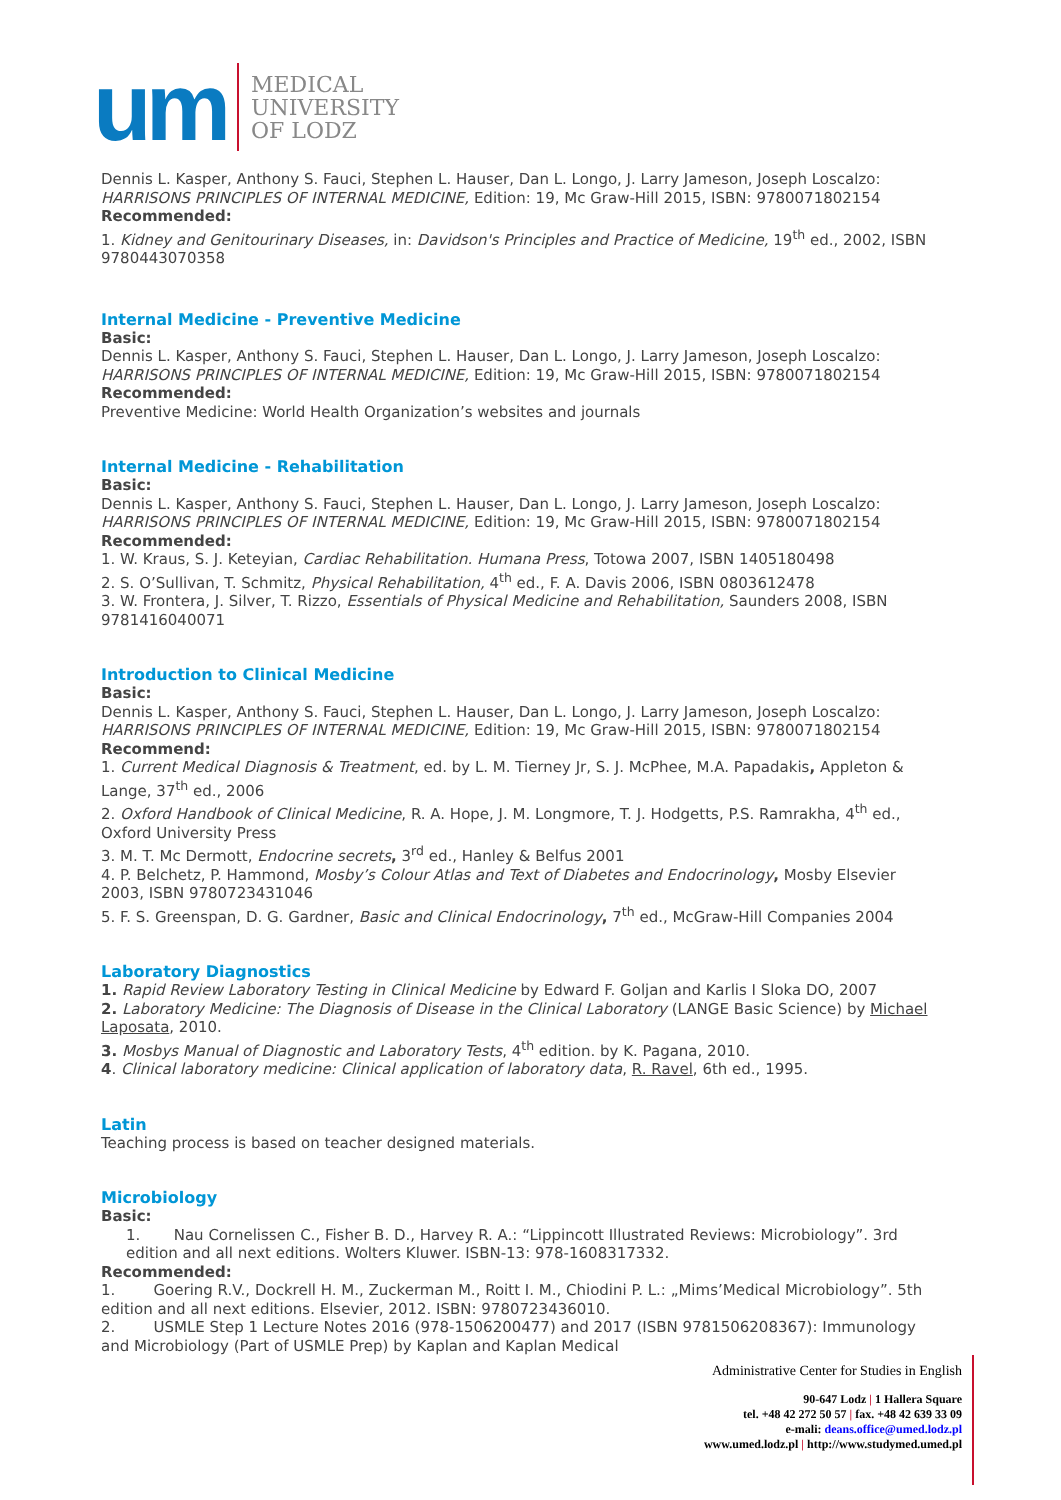um
MEDICAL
UNIVERSITY
OF LODZ
Dennis L. Kasper, Anthony S. Fauci, Stephen L. Hauser, Dan L. Longo, J. Larry Jameson, Joseph Loscalzo: HARRISONS PRINCIPLES OF INTERNAL MEDICINE, Edition: 19, Mc Graw-Hill 2015, ISBN: 9780071802154
Recommended:
1. Kidney and Genitourinary Diseases, in: Davidson's Principles and Practice of Medicine, 19<sup>th</sup> ed., 2002, ISBN 9780443070358
Internal Medicine - Preventive Medicine
Basic:
Dennis L. Kasper, Anthony S. Fauci, Stephen L. Hauser, Dan L. Longo, J. Larry Jameson, Joseph Loscalzo: HARRISONS PRINCIPLES OF INTERNAL MEDICINE, Edition: 19, Mc Graw-Hill 2015, ISBN: 9780071802154
Recommended:
Preventive Medicine: World Health Organization’s websites and journals
Internal Medicine - Rehabilitation
Basic:
Dennis L. Kasper, Anthony S. Fauci, Stephen L. Hauser, Dan L. Longo, J. Larry Jameson, Joseph Loscalzo: HARRISONS PRINCIPLES OF INTERNAL MEDICINE, Edition: 19, Mc Graw-Hill 2015, ISBN: 9780071802154
Recommended:
1. W. Kraus, S. J. Keteyian, Cardiac Rehabilitation. Humana Press, Totowa 2007, ISBN 1405180498
2. S. O’Sullivan, T. Schmitz, Physical Rehabilitation, 4<sup>th</sup> ed., F. A. Davis 2006, ISBN 0803612478
3. W. Frontera, J. Silver, T. Rizzo, Essentials of Physical Medicine and Rehabilitation, Saunders 2008, ISBN 9781416040071
Introduction to Clinical Medicine
Basic:
Dennis L. Kasper, Anthony S. Fauci, Stephen L. Hauser, Dan L. Longo, J. Larry Jameson, Joseph Loscalzo: HARRISONS PRINCIPLES OF INTERNAL MEDICINE, Edition: 19, Mc Graw-Hill 2015, ISBN: 9780071802154
Recommend:
1. Current Medical Diagnosis & Treatment, ed. by L. M. Tierney Jr, S. J. McPhee, M.A. Papadakis, Appleton & Lange, 37<sup>th</sup> ed., 2006
2. Oxford Handbook of Clinical Medicine, R. A. Hope, J. M. Longmore, T. J. Hodgetts, P.S. Ramrakha, 4<sup>th</sup> ed., Oxford University Press
3. M. T. Mc Dermott, Endocrine secrets, 3<sup>rd</sup> ed., Hanley & Belfus 2001
4. P. Belchetz, P. Hammond, Mosby’s Colour Atlas and Text of Diabetes and Endocrinology, Mosby Elsevier 2003, ISBN 9780723431046
5. F. S. Greenspan, D. G. Gardner, Basic and Clinical Endocrinology, 7<sup>th</sup> ed., McGraw-Hill Companies 2004
Laboratory Diagnostics
1. Rapid Review Laboratory Testing in Clinical Medicine by Edward F. Goljan and Karlis I Sloka DO, 2007
2. Laboratory Medicine: The Diagnosis of Disease in the Clinical Laboratory (LANGE Basic Science) by Michael Laposata, 2010.
3. Mosbys Manual of Diagnostic and Laboratory Tests, 4<sup>th</sup> edition. by K. Pagana, 2010.
4. Clinical laboratory medicine: Clinical application of laboratory data, R. Ravel, 6th ed., 1995.
Latin
Teaching process is based on teacher designed materials.
Microbiology
Basic:
1. Nau Cornelissen C., Fisher B. D., Harvey R. A.: “Lippincott Illustrated Reviews: Microbiology”. 3rd edition and all next editions. Wolters Kluwer. ISBN-13: 978-1608317332.
Recommended:
1. Goering R.V., Dockrell H. M., Zuckerman M., Roitt I. M., Chiodini P. L.: „Mims’Medical Microbiology”. 5th edition and all next editions. Elsevier, 2012. ISBN: 9780723436010.
2. USMLE Step 1 Lecture Notes 2016 (978-1506200477) and 2017 (ISBN 9781506208367): Immunology and Microbiology (Part of USMLE Prep) by Kaplan and Kaplan Medical
Administrative Center for Studies in English
90-647 Lodz | 1 Hallera Square
tel. +48 42 272 50 57 | fax. +48 42 639 33 09
e-mali: deans.office@umed.lodz.pl
www.umed.lodz.pl | http://www.studymed.umed.pl